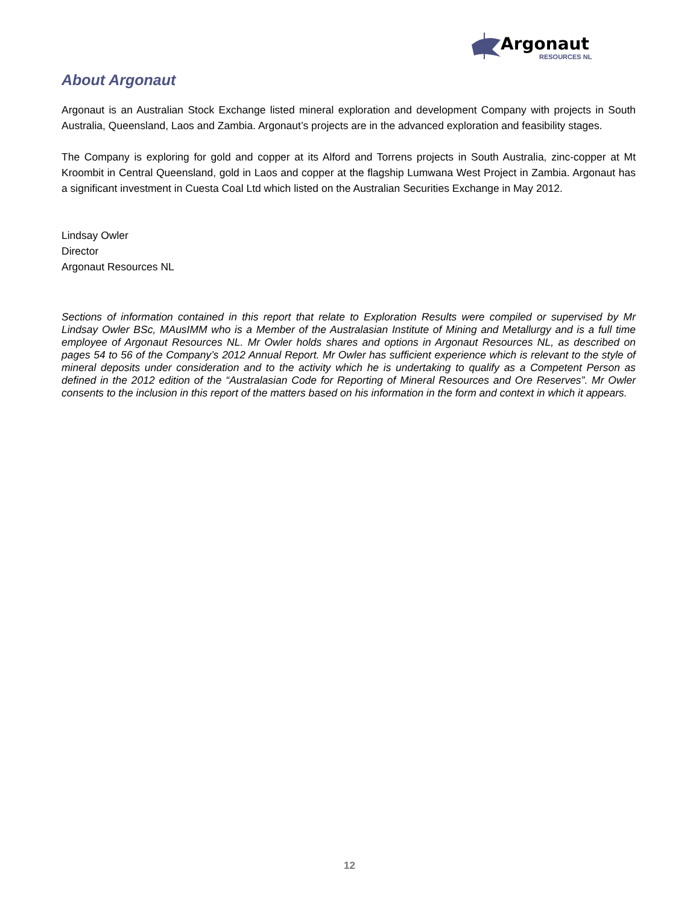Argonaut
RESOURCES NL
About Argonaut
Argonaut is an Australian Stock Exchange listed mineral exploration and development Company with projects in South Australia, Queensland, Laos and Zambia. Argonaut’s projects are in the advanced exploration and feasibility stages.
The Company is exploring for gold and copper at its Alford and Torrens projects in South Australia, zinc-copper at Mt Kroombit in Central Queensland, gold in Laos and copper at the flagship Lumwana West Project in Zambia. Argonaut has a significant investment in Cuesta Coal Ltd which listed on the Australian Securities Exchange in May 2012.
Lindsay Owler
Director
Argonaut Resources NL
Sections of information contained in this report that relate to Exploration Results were compiled or supervised by Mr Lindsay Owler BSc, MAusIMM who is a Member of the Australasian Institute of Mining and Metallurgy and is a full time employee of Argonaut Resources NL. Mr Owler holds shares and options in Argonaut Resources NL, as described on pages 54 to 56 of the Company’s 2012 Annual Report. Mr Owler has sufficient experience which is relevant to the style of mineral deposits under consideration and to the activity which he is undertaking to qualify as a Competent Person as defined in the 2012 edition of the “Australasian Code for Reporting of Mineral Resources and Ore Reserves”. Mr Owler consents to the inclusion in this report of the matters based on his information in the form and context in which it appears.
12